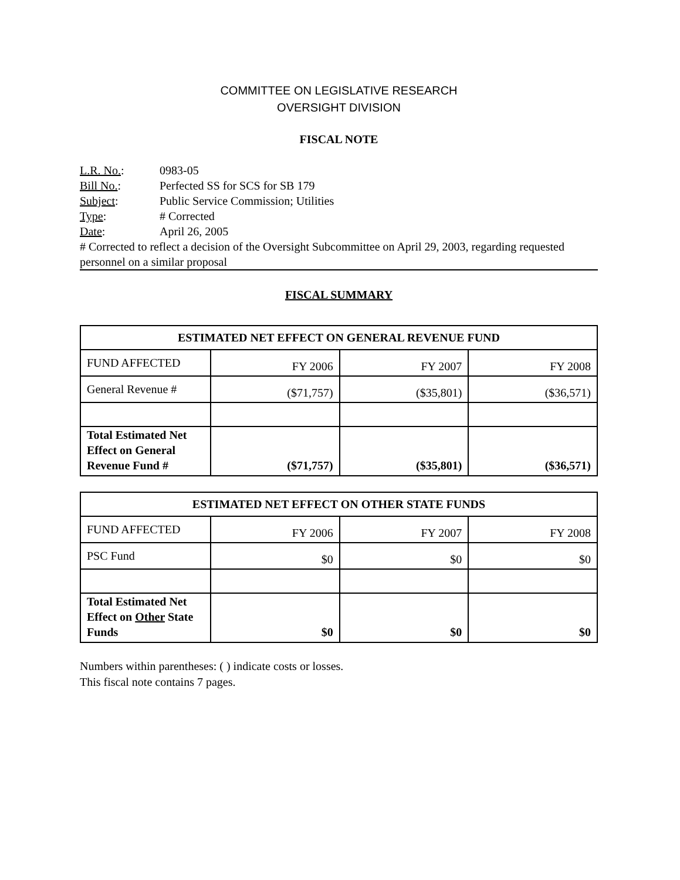COMMITTEE ON LEGISLATIVE RESEARCH
OVERSIGHT DIVISION
FISCAL NOTE
L.R. No.: 0983-05
Bill No.: Perfected SS for SCS for SB 179
Subject: Public Service Commission; Utilities
Type: # Corrected
Date: April 26, 2005
# Corrected to reflect a decision of the Oversight Subcommittee on April 29, 2003, regarding requested personnel on a similar proposal
FISCAL SUMMARY
| ESTIMATED NET EFFECT ON GENERAL REVENUE FUND | | | |
| --- | --- | --- | --- |
| FUND AFFECTED | FY 2006 | FY 2007 | FY 2008 |
| General Revenue # | ($71,757) | ($35,801) | ($36,571) |
| Total Estimated Net Effect on General Revenue Fund # | ($71,757) | ($35,801) | ($36,571) |
| ESTIMATED NET EFFECT ON OTHER STATE FUNDS | | | |
| --- | --- | --- | --- |
| FUND AFFECTED | FY 2006 | FY 2007 | FY 2008 |
| PSC Fund | $0 | $0 | $0 |
| Total Estimated Net Effect on Other State Funds | $0 | $0 | $0 |
Numbers within parentheses: ( ) indicate costs or losses.
This fiscal note contains 7 pages.